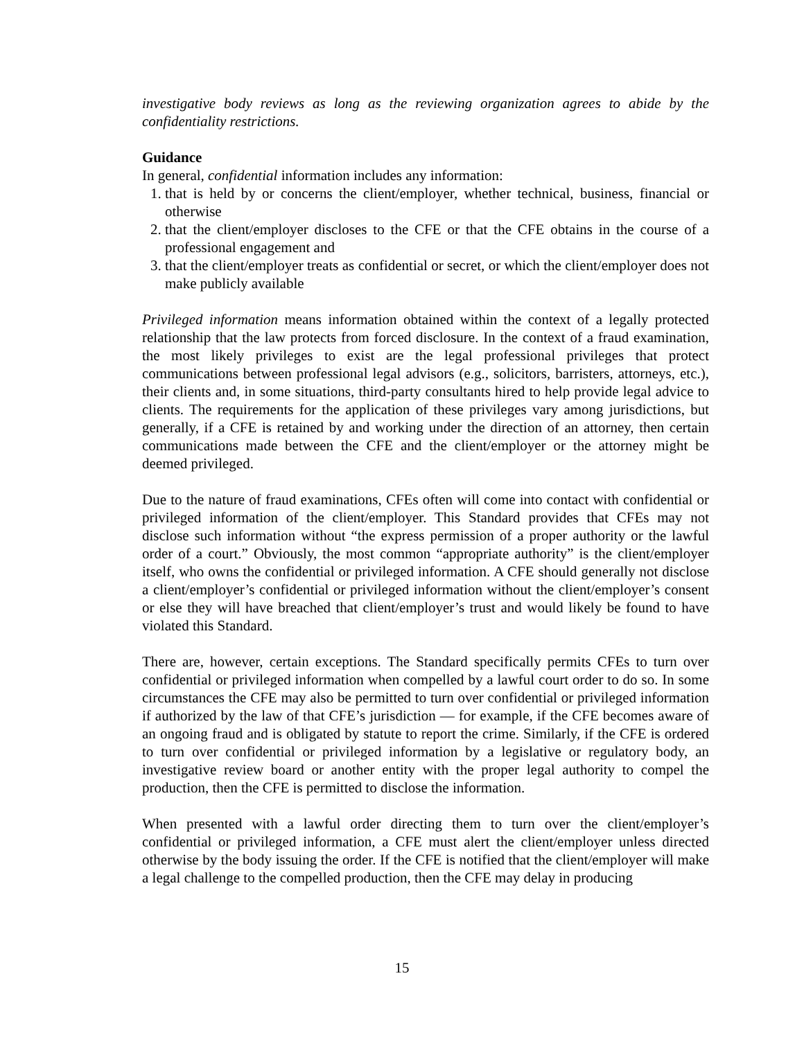investigative body reviews as long as the reviewing organization agrees to abide by the confidentiality restrictions.
Guidance
In general, confidential information includes any information:
1. that is held by or concerns the client/employer, whether technical, business, financial or otherwise
2. that the client/employer discloses to the CFE or that the CFE obtains in the course of a professional engagement and
3. that the client/employer treats as confidential or secret, or which the client/employer does not make publicly available
Privileged information means information obtained within the context of a legally protected relationship that the law protects from forced disclosure. In the context of a fraud examination, the most likely privileges to exist are the legal professional privileges that protect communications between professional legal advisors (e.g., solicitors, barristers, attorneys, etc.), their clients and, in some situations, third-party consultants hired to help provide legal advice to clients. The requirements for the application of these privileges vary among jurisdictions, but generally, if a CFE is retained by and working under the direction of an attorney, then certain communications made between the CFE and the client/employer or the attorney might be deemed privileged.
Due to the nature of fraud examinations, CFEs often will come into contact with confidential or privileged information of the client/employer. This Standard provides that CFEs may not disclose such information without “the express permission of a proper authority or the lawful order of a court.” Obviously, the most common “appropriate authority” is the client/employer itself, who owns the confidential or privileged information. A CFE should generally not disclose a client/employer’s confidential or privileged information without the client/employer’s consent or else they will have breached that client/employer’s trust and would likely be found to have violated this Standard.
There are, however, certain exceptions. The Standard specifically permits CFEs to turn over confidential or privileged information when compelled by a lawful court order to do so. In some circumstances the CFE may also be permitted to turn over confidential or privileged information if authorized by the law of that CFE’s jurisdiction — for example, if the CFE becomes aware of an ongoing fraud and is obligated by statute to report the crime. Similarly, if the CFE is ordered to turn over confidential or privileged information by a legislative or regulatory body, an investigative review board or another entity with the proper legal authority to compel the production, then the CFE is permitted to disclose the information.
When presented with a lawful order directing them to turn over the client/employer’s confidential or privileged information, a CFE must alert the client/employer unless directed otherwise by the body issuing the order. If the CFE is notified that the client/employer will make a legal challenge to the compelled production, then the CFE may delay in producing
15